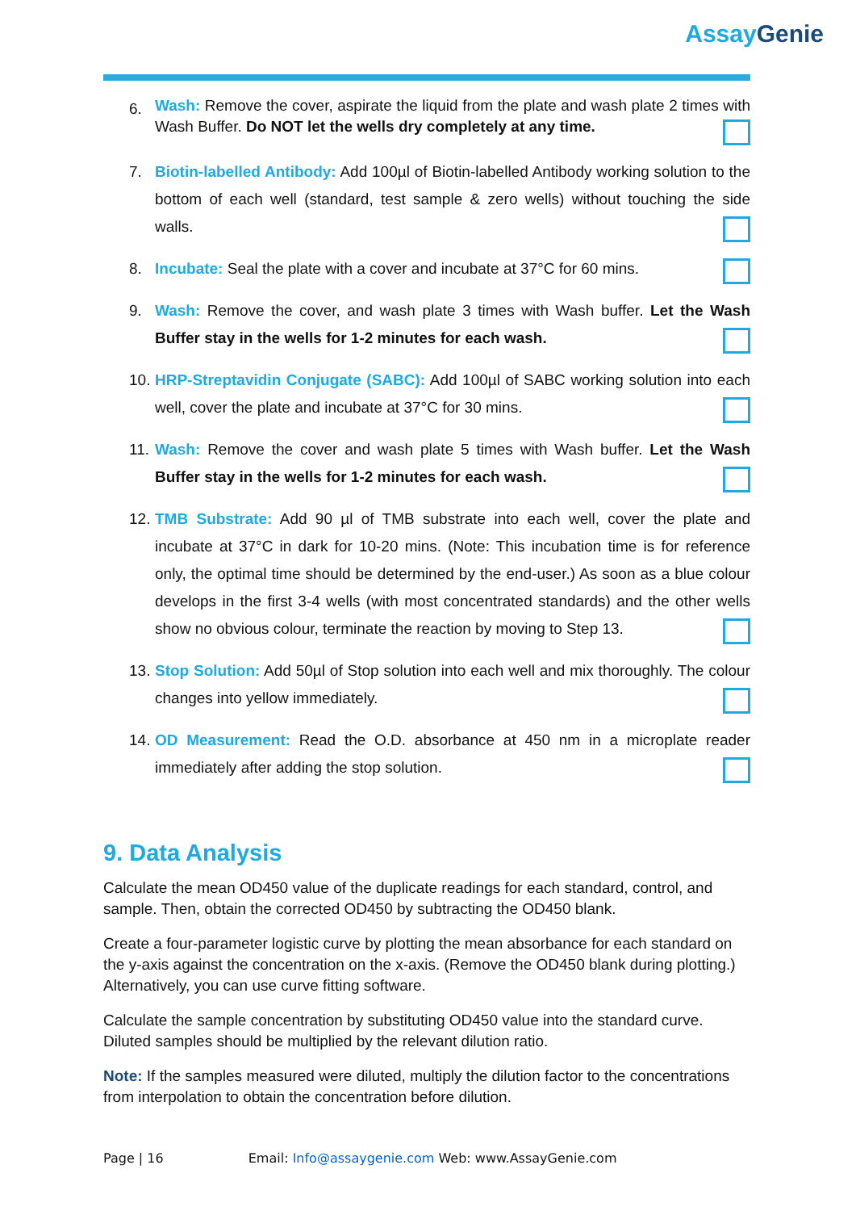AssayGenie
6.
Wash: Remove the cover, aspirate the liquid from the plate and wash plate 2 times with Wash Buffer. Do NOT let the wells dry completely at any time.
7. Biotin-labelled Antibody: Add 100µl of Biotin-labelled Antibody working solution to the bottom of each well (standard, test sample & zero wells) without touching the side walls.
8. Incubate: Seal the plate with a cover and incubate at 37°C for 60 mins.
9. Wash: Remove the cover, and wash plate 3 times with Wash buffer. Let the Wash Buffer stay in the wells for 1-2 minutes for each wash.
10.
HRP-Streptavidin Conjugate (SABC): Add 100µl of SABC working solution into each well, cover the plate and incubate at 37°C for 30 mins.
11.
Wash: Remove the cover and wash plate 5 times with Wash buffer. Let the Wash Buffer stay in the wells for 1-2 minutes for each wash.
12.
TMB Substrate: Add 90 µl of TMB substrate into each well, cover the plate and incubate at 37°C in dark for 10-20 mins. (Note: This incubation time is for reference only, the optimal time should be determined by the end-user.) As soon as a blue colour develops in the first 3-4 wells (with most concentrated standards) and the other wells show no obvious colour, terminate the reaction by moving to Step 13.
13.
Stop Solution: Add 50µl of Stop solution into each well and mix thoroughly. The colour changes into yellow immediately.
14.
OD Measurement: Read the O.D. absorbance at 450 nm in a microplate reader immediately after adding the stop solution.
9. Data Analysis
Calculate the mean OD450 value of the duplicate readings for each standard, control, and sample. Then, obtain the corrected OD450 by subtracting the OD450 blank.
Create a four-parameter logistic curve by plotting the mean absorbance for each standard on the y-axis against the concentration on the x-axis. (Remove the OD450 blank during plotting.) Alternatively, you can use curve fitting software.
Calculate the sample concentration by substituting OD450 value into the standard curve. Diluted samples should be multiplied by the relevant dilution ratio.
Note: If the samples measured were diluted, multiply the dilution factor to the concentrations from interpolation to obtain the concentration before dilution.
Page | 16 Email: Info@assaygenie.com Web: www.AssayGenie.com